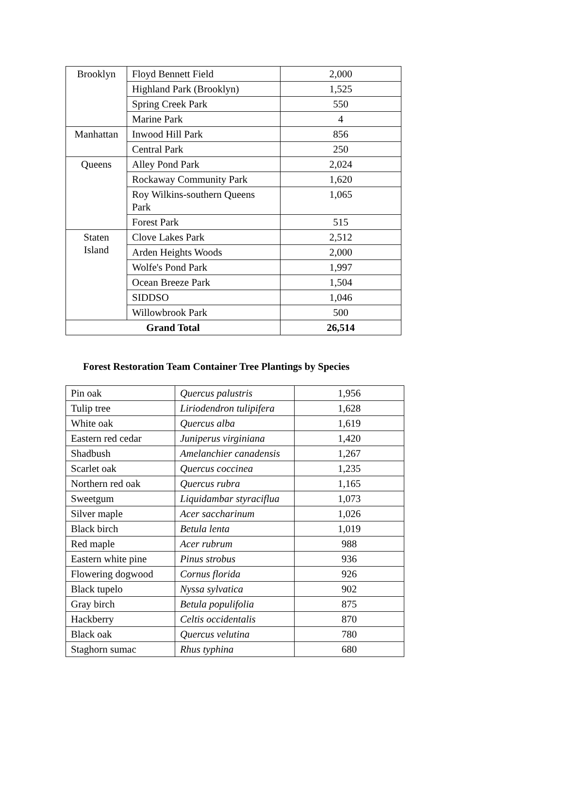| Brooklyn | Floyd Bennett Field | 2,000 |
| | Highland Park (Brooklyn) | 1,525 |
| | Spring Creek Park | 550 |
| | Marine Park | 4 |
| Manhattan | Inwood Hill Park | 856 |
| | Central Park | 250 |
| Queens | Alley Pond Park | 2,024 |
| | Rockaway Community Park | 1,620 |
| | Roy Wilkins-southern Queens Park | 1,065 |
| | Forest Park | 515 |
| Staten Island | Clove Lakes Park | 2,512 |
| | Arden Heights Woods | 2,000 |
| | Wolfe's Pond Park | 1,997 |
| | Ocean Breeze Park | 1,504 |
| | SIDDSO | 1,046 |
| | Willowbrook Park | 500 |
| Grand Total | | 26,514 |
Forest Restoration Team Container Tree Plantings by Species
| Pin oak | Quercus palustris | 1,956 |
| Tulip tree | Liriodendron tulipifera | 1,628 |
| White oak | Quercus alba | 1,619 |
| Eastern red cedar | Juniperus virginiana | 1,420 |
| Shadbush | Amelanchier canadensis | 1,267 |
| Scarlet oak | Quercus coccinea | 1,235 |
| Northern red oak | Quercus rubra | 1,165 |
| Sweetgum | Liquidambar styraciflua | 1,073 |
| Silver maple | Acer saccharinum | 1,026 |
| Black birch | Betula lenta | 1,019 |
| Red maple | Acer rubrum | 988 |
| Eastern white pine | Pinus strobus | 936 |
| Flowering dogwood | Cornus florida | 926 |
| Black tupelo | Nyssa sylvatica | 902 |
| Gray birch | Betula populifolia | 875 |
| Hackberry | Celtis occidentalis | 870 |
| Black oak | Quercus velutina | 780 |
| Staghorn sumac | Rhus typhina | 680 |